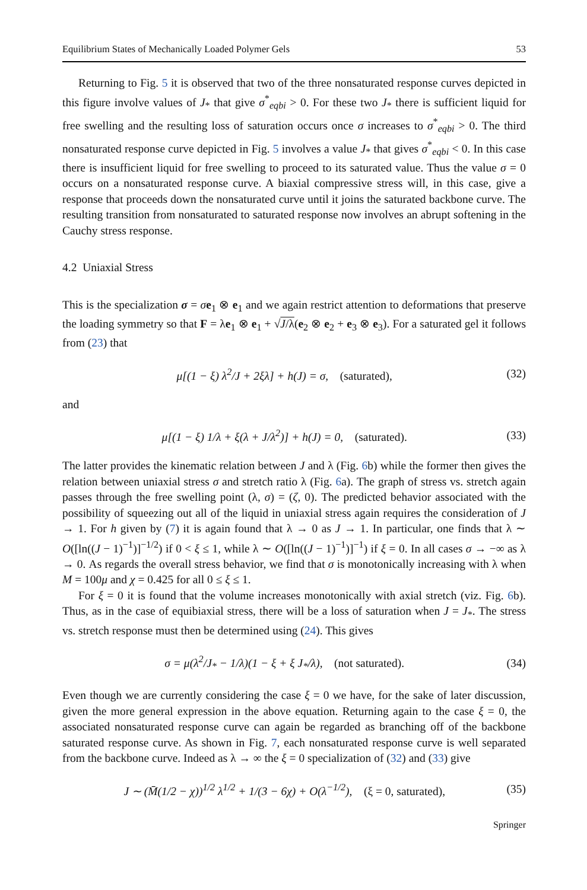Equilibrium States of Mechanically Loaded Polymer Gels 53
Returning to Fig. 5 it is observed that two of the three nonsaturated response curves depicted in this figure involve values of J<sub>*</sub> that give σ<sup>*</sup><sub>eqbi</sub> > 0. For these two J<sub>*</sub> there is sufficient liquid for free swelling and the resulting loss of saturation occurs once σ increases to σ<sup>*</sup><sub>eqbi</sub> > 0. The third nonsaturated response curve depicted in Fig. 5 involves a value J<sub>*</sub> that gives σ<sup>*</sup><sub>eqbi</sub> < 0. In this case there is insufficient liquid for free swelling to proceed to its saturated value. Thus the value σ = 0 occurs on a nonsaturated response curve. A biaxial compressive stress will, in this case, give a response that proceeds down the nonsaturated curve until it joins the saturated backbone curve. The resulting transition from nonsaturated to saturated response now involves an abrupt softening in the Cauchy stress response.
4.2 Uniaxial Stress
This is the specialization σ = σe<sub>1</sub> ⊗ e<sub>1</sub> and we again restrict attention to deformations that preserve the loading symmetry so that F = λe<sub>1</sub> ⊗ e<sub>1</sub> + √J/λ(e<sub>2</sub> ⊗ e<sub>2</sub> + e<sub>3</sub> ⊗ e<sub>3</sub>). For a saturated gel it follows from (23) that
μ[(1 − ξ) λ<sup>2</sup>/J + 2ξλ] + h(J) = σ, (saturated), (32)
and
μ[(1 − ξ) 1/λ + ξ(λ + J/λ<sup>2</sup>)] + h(J) = 0, (saturated). (33)
The latter provides the kinematic relation between J and λ (Fig. 6b) while the former then gives the relation between uniaxial stress σ and stretch ratio λ (Fig. 6a). The graph of stress vs. stretch again passes through the free swelling point (λ, σ) = (ζ, 0). The predicted behavior associated with the possibility of squeezing out all of the liquid in uniaxial stress again requires the consideration of J → 1. For h given by (7) it is again found that λ → 0 as J → 1. In particular, one finds that λ ∼ O([ln((J − 1)<sup>−1</sup>)]<sup>−1/2</sup>) if 0 < ξ ≤ 1, while λ ∼ O([ln((J − 1)<sup>−1</sup>)]<sup>−1</sup>) if ξ = 0. In all cases σ → −∞ as λ → 0. As regards the overall stress behavior, we find that σ is monotonically increasing with λ when M = 100μ and χ = 0.425 for all 0 ≤ ξ ≤ 1.
For ξ = 0 it is found that the volume increases monotonically with axial stretch (viz. Fig. 6b). Thus, as in the case of equibiaxial stress, there will be a loss of saturation when J = J<sub>*</sub>. The stress vs. stretch response must then be determined using (24). This gives
σ = μ(λ<sup>2</sup>/J<sub>*</sub> − 1/λ)(1 − ξ + ξ J<sub>*</sub>/λ), (not saturated). (34)
Even though we are currently considering the case ξ = 0 we have, for the sake of later discussion, given the more general expression in the above equation. Returning again to the case ξ = 0, the associated nonsaturated response curve can again be regarded as branching off of the backbone saturated response curve. As shown in Fig. 7, each nonsaturated response curve is well separated from the backbone curve. Indeed as λ → ∞ the ξ = 0 specialization of (32) and (33) give
J ∼ (M̄(1/2 − χ))<sup>1/2</sup> λ<sup>1/2</sup> + 1/(3 − 6χ) + O(λ<sup>−1/2</sup>), (ξ = 0, saturated), (35)
Springer